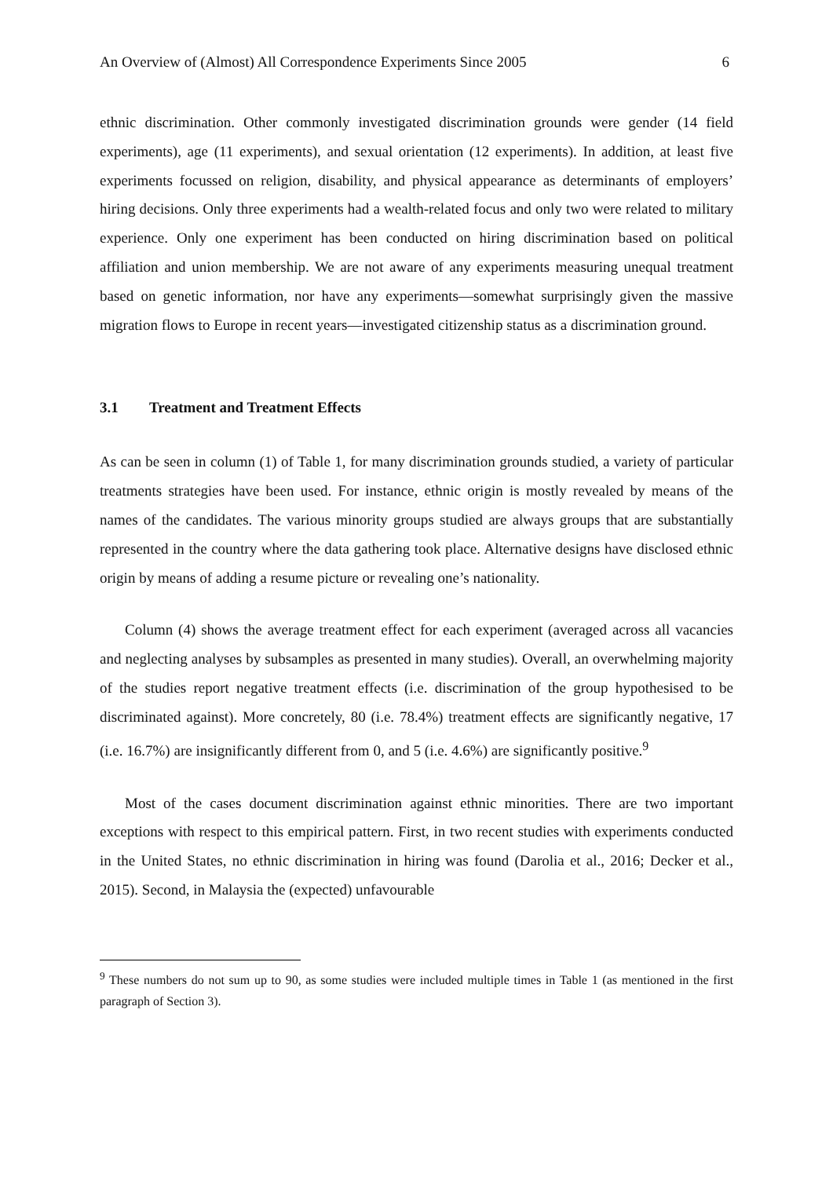An Overview of (Almost) All Correspondence Experiments Since 2005 6
ethnic discrimination. Other commonly investigated discrimination grounds were gender (14 field experiments), age (11 experiments), and sexual orientation (12 experiments). In addition, at least five experiments focussed on religion, disability, and physical appearance as determinants of employers’ hiring decisions. Only three experiments had a wealth-related focus and only two were related to military experience. Only one experiment has been conducted on hiring discrimination based on political affiliation and union membership. We are not aware of any experiments measuring unequal treatment based on genetic information, nor have any experiments—somewhat surprisingly given the massive migration flows to Europe in recent years—investigated citizenship status as a discrimination ground.
3.1 Treatment and Treatment Effects
As can be seen in column (1) of Table 1, for many discrimination grounds studied, a variety of particular treatments strategies have been used. For instance, ethnic origin is mostly revealed by means of the names of the candidates. The various minority groups studied are always groups that are substantially represented in the country where the data gathering took place. Alternative designs have disclosed ethnic origin by means of adding a resume picture or revealing one’s nationality.
Column (4) shows the average treatment effect for each experiment (averaged across all vacancies and neglecting analyses by subsamples as presented in many studies). Overall, an overwhelming majority of the studies report negative treatment effects (i.e. discrimination of the group hypothesised to be discriminated against). More concretely, 80 (i.e. 78.4%) treatment effects are significantly negative, 17 (i.e. 16.7%) are insignificantly different from 0, and 5 (i.e. 4.6%) are significantly positive.<sup>9</sup>
Most of the cases document discrimination against ethnic minorities. There are two important exceptions with respect to this empirical pattern. First, in two recent studies with experiments conducted in the United States, no ethnic discrimination in hiring was found (Darolia et al., 2016; Decker et al., 2015). Second, in Malaysia the (expected) unfavourable
<sup>9</sup> These numbers do not sum up to 90, as some studies were included multiple times in Table 1 (as mentioned in the first paragraph of Section 3).